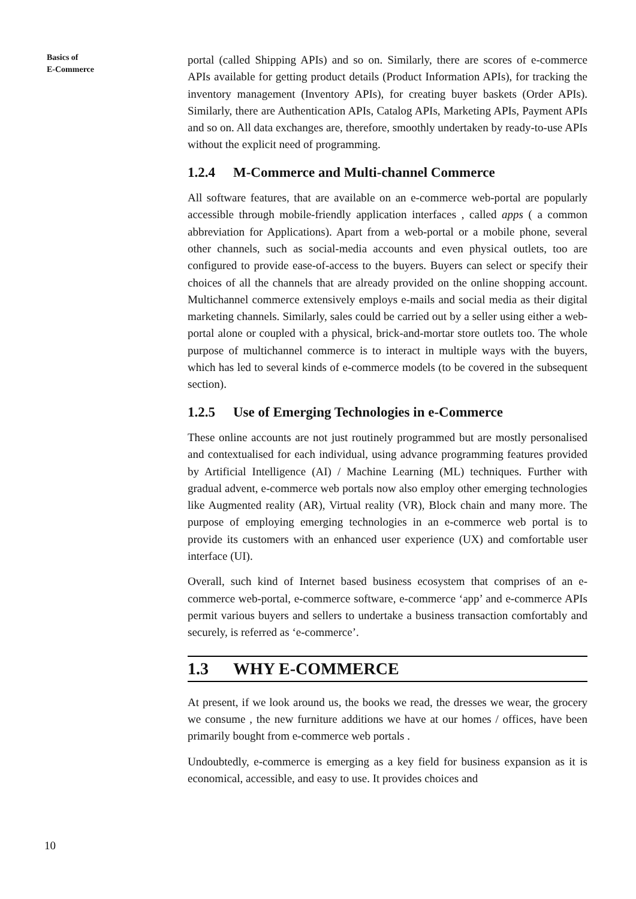Basics of
E-Commerce
portal (called Shipping APIs) and so on. Similarly, there are scores of e-commerce APIs available for getting product details (Product Information APIs), for tracking the inventory management (Inventory APIs), for creating buyer baskets (Order APIs). Similarly, there are Authentication APIs, Catalog APIs, Marketing APIs, Payment APIs and so on. All data exchanges are, therefore, smoothly undertaken by ready-to-use APIs without the explicit need of programming.
1.2.4 M-Commerce and Multi-channel Commerce
All software features, that are available on an e-commerce web-portal are popularly accessible through mobile-friendly application interfaces , called apps ( a common abbreviation for Applications). Apart from a web-portal or a mobile phone, several other channels, such as social-media accounts and even physical outlets, too are configured to provide ease-of-access to the buyers. Buyers can select or specify their choices of all the channels that are already provided on the online shopping account. Multichannel commerce extensively employs e-mails and social media as their digital marketing channels. Similarly, sales could be carried out by a seller using either a web-portal alone or coupled with a physical, brick-and-mortar store outlets too. The whole purpose of multichannel commerce is to interact in multiple ways with the buyers, which has led to several kinds of e-commerce models (to be covered in the subsequent section).
1.2.5 Use of Emerging Technologies in e-Commerce
These online accounts are not just routinely programmed but are mostly personalised and contextualised for each individual, using advance programming features provided by Artificial Intelligence (AI) / Machine Learning (ML) techniques. Further with gradual advent, e-commerce web portals now also employ other emerging technologies like Augmented reality (AR), Virtual reality (VR), Block chain and many more. The purpose of employing emerging technologies in an e-commerce web portal is to provide its customers with an enhanced user experience (UX) and comfortable user interface (UI).
Overall, such kind of Internet based business ecosystem that comprises of an e-commerce web-portal, e-commerce software, e-commerce ‘app’ and e-commerce APIs permit various buyers and sellers to undertake a business transaction comfortably and securely, is referred as ‘e-commerce’.
1.3 WHY E-COMMERCE
At present, if we look around us, the books we read, the dresses we wear, the grocery we consume , the new furniture additions we have at our homes / offices, have been primarily bought from e-commerce web portals .
Undoubtedly, e-commerce is emerging as a key field for business expansion as it is economical, accessible, and easy to use. It provides choices and
10